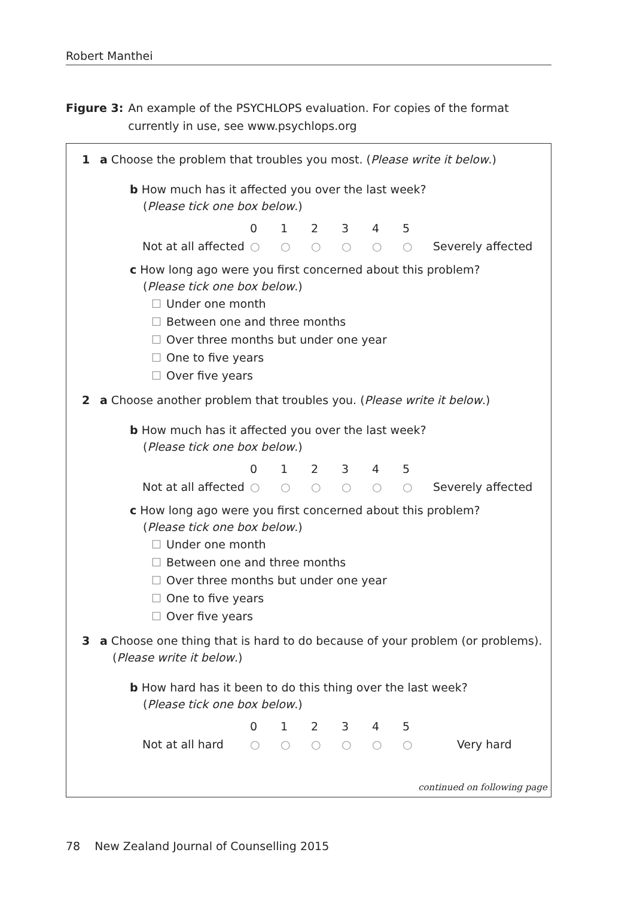Robert Manthei
Figure 3: An example of the PSYCHLOPS evaluation. For copies of the format currently in use, see www.psychlops.org
1 a Choose the problem that troubles you most. (Please write it below.)
b How much has it affected you over the last week?
(Please tick one box below.)
0
1
2
3
4
5
Not at all affected
○
○
○
○
○
○
Severely affected
c How long ago were you first concerned about this problem?
(Please tick one box below.)
☐ Under one month
☐ Between one and three months
☐ Over three months but under one year
☐ One to five years
☐ Over five years
2 a Choose another problem that troubles you. (Please write it below.)
b How much has it affected you over the last week?
(Please tick one box below.)
0
1
2
3
4
5
Not at all affected
○
○
○
○
○
○
Severely affected
c How long ago were you first concerned about this problem?
(Please tick one box below.)
☐ Under one month
☐ Between one and three months
☐ Over three months but under one year
☐ One to five years
☐ Over five years
3 a Choose one thing that is hard to do because of your problem (or problems).
(Please write it below.)
b How hard has it been to do this thing over the last week?
(Please tick one box below.)
0
1
2
3
4
5
Not at all hard
○
○
○
○
○
○
Very hard
continued on following page
78 New Zealand Journal of Counselling 2015